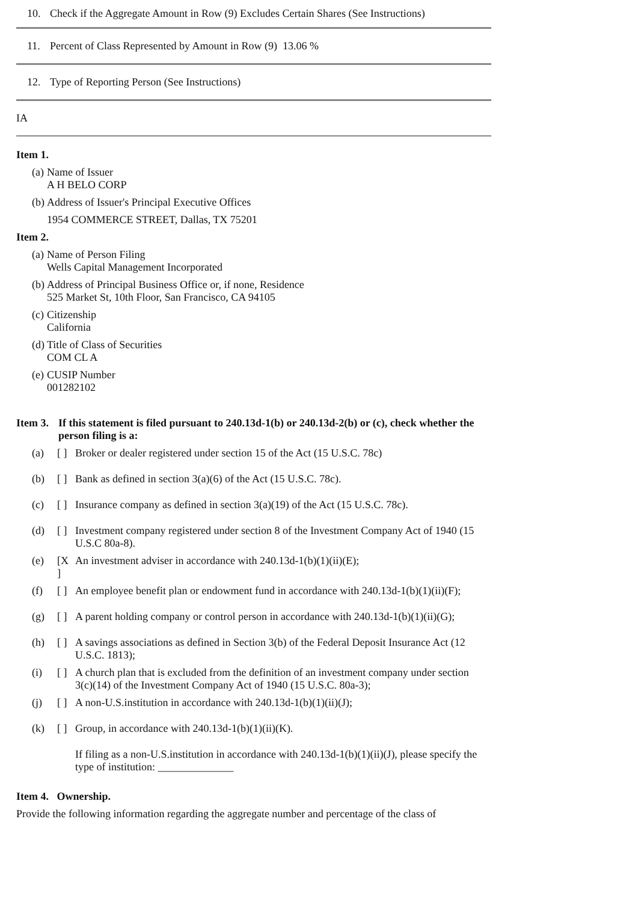10. Check if the Aggregate Amount in Row (9) Excludes Certain Shares (See Instructions)
11. Percent of Class Represented by Amount in Row (9) 13.06 %
12. Type of Reporting Person (See Instructions)
IA
Item 1.
| (a) | Name of Issuer A H BELO CORP |
| (b) | Address of Issuer's Principal Executive Offices 1954 COMMERCE STREET, Dallas, TX 75201 |
Item 2.
| (a) | Name of Person Filing Wells Capital Management Incorporated |
| (b) | Address of Principal Business Office or, if none, Residence 525 Market St, 10th Floor, San Francisco, CA 94105 |
| (c) | Citizenship California |
| (d) | Title of Class of Securities COM CL A |
| (e) | CUSIP Number 001282102 |
| Item 3. | If this statement is filed pursuant to 240.13d-1(b) or 240.13d-2(b) or (c), check whether the person filing is a: |
| (a) | [ ] | Broker or dealer registered under section 15 of the Act (15 U.S.C. 78c) |
| (b) | [ ] | Bank as defined in section 3(a)(6) of the Act (15 U.S.C. 78c). |
| (c) | [ ] | Insurance company as defined in section 3(a)(19) of the Act (15 U.S.C. 78c). |
| (d) | [ ] | Investment company registered under section 8 of the Investment Company Act of 1940 (15 U.S.C 80a-8). |
| (e) | [X ] | An investment adviser in accordance with 240.13d-1(b)(1)(ii)(E); |
| (f) | [ ] | An employee benefit plan or endowment fund in accordance with 240.13d-1(b)(1)(ii)(F); |
| (g) | [ ] | A parent holding company or control person in accordance with 240.13d-1(b)(1)(ii)(G); |
| (h) | [ ] | A savings associations as defined in Section 3(b) of the Federal Deposit Insurance Act (12 U.S.C. 1813); |
| (i) | [ ] | A church plan that is excluded from the definition of an investment company under section 3(c)(14) of the Investment Company Act of 1940 (15 U.S.C. 80a-3); |
| (j) | [ ] | A non-U.S.institution in accordance with 240.13d-1(b)(1)(ii)(J); |
| (k) | [ ] | Group, in accordance with 240.13d-1(b)(1)(ii)(K). |
| | | If filing as a non-U.S.institution in accordance with 240.13d-1(b)(1)(ii)(J), please specify the type of institution: ______________ |
Item 4. Ownership.
Provide the following information regarding the aggregate number and percentage of the class of